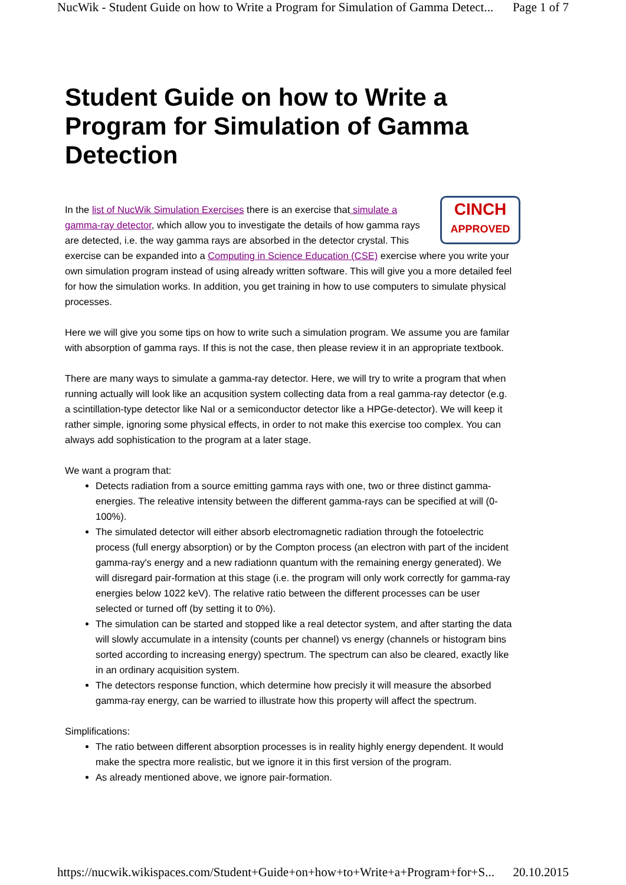NucWik - Student Guide on how to Write a Program for Simulation of Gamma Detect... Page 1 of 7
Student Guide on how to Write a Program for Simulation of Gamma Detection
CINCH
APPROVED
In the list of NucWik Simulation Exercises there is an exercise that simulate a gamma-ray detector, which allow you to investigate the details of how gamma rays are detected, i.e. the way gamma rays are absorbed in the detector crystal. This exercise can be expanded into a Computing in Science Education (CSE) exercise where you write your own simulation program instead of using already written software. This will give you a more detailed feel for how the simulation works. In addition, you get training in how to use computers to simulate physical processes.
Here we will give you some tips on how to write such a simulation program. We assume you are familar with absorption of gamma rays. If this is not the case, then please review it in an appropriate textbook.
There are many ways to simulate a gamma-ray detector. Here, we will try to write a program that when running actually will look like an acqusition system collecting data from a real gamma-ray detector (e.g. a scintillation-type detector like NaI or a semiconductor detector like a HPGe-detector). We will keep it rather simple, ignoring some physical effects, in order to not make this exercise too complex. You can always add sophistication to the program at a later stage.
We want a program that:
Detects radiation from a source emitting gamma rays with one, two or three distinct gamma-energies. The releative intensity between the different gamma-rays can be specified at will (0-100%).
The simulated detector will either absorb electromagnetic radiation through the fotoelectric process (full energy absorption) or by the Compton process (an electron with part of the incident gamma-ray's energy and a new radiationn quantum with the remaining energy generated). We will disregard pair-formation at this stage (i.e. the program will only work correctly for gamma-ray energies below 1022 keV). The relative ratio between the different processes can be user selected or turned off (by setting it to 0%).
The simulation can be started and stopped like a real detector system, and after starting the data will slowly accumulate in a intensity (counts per channel) vs energy (channels or histogram bins sorted according to increasing energy) spectrum. The spectrum can also be cleared, exactly like in an ordinary acquisition system.
The detectors response function, which determine how precisly it will measure the absorbed gamma-ray energy, can be warried to illustrate how this property will affect the spectrum.
Simplifications:
The ratio between different absorption processes is in reality highly energy dependent. It would make the spectra more realistic, but we ignore it in this first version of the program.
As already mentioned above, we ignore pair-formation.
https://nucwik.wikispaces.com/Student+Guide+on+how+to+Write+a+Program+for+S... 20.10.2015